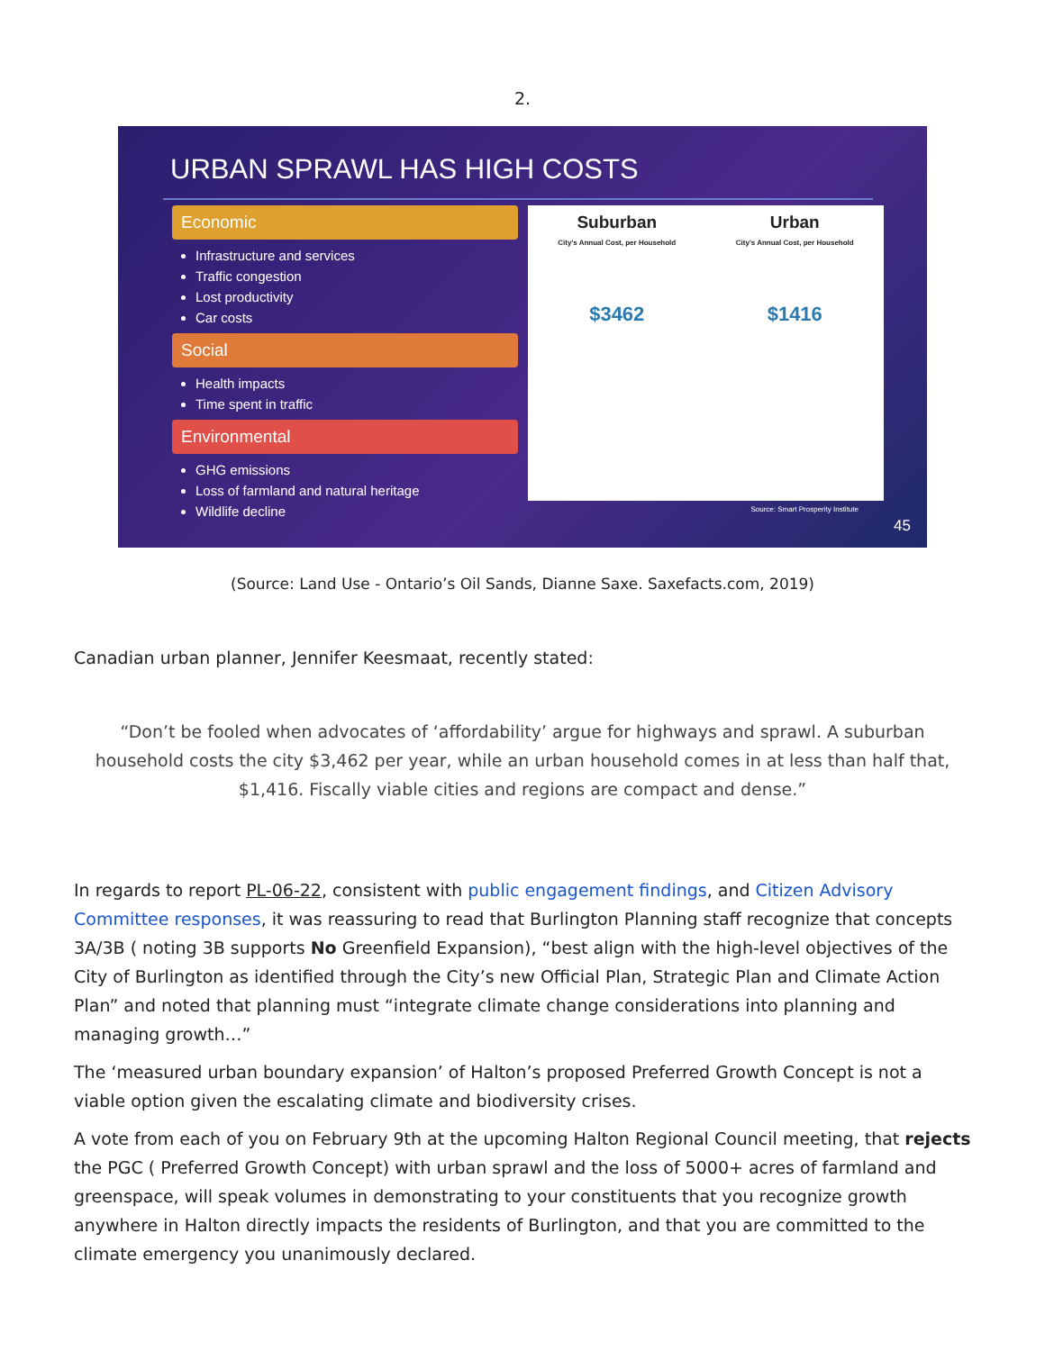2.
URBAN SPRAWL HAS HIGH COSTS
Economic
Infrastructure and services
Traffic congestion
Lost productivity
Car costs
Social
Health impacts
Time spent in traffic
Environmental
GHG emissions
Loss of farmland and natural heritage
Wildlife decline
Suburban
City's Annual Cost, per Household
$3462
Urban
City's Annual Cost, per Household
$1416
Source: Smart Prosperity Institute
45
(Source: Land Use - Ontario’s Oil Sands, Dianne Saxe. Saxefacts.com, 2019)
Canadian urban planner, Jennifer Keesmaat, recently stated:
“Don’t be fooled when advocates of ‘affordability’ argue for highways and sprawl. A suburban household costs the city $3,462 per year, while an urban household comes in at less than half that, $1,416. Fiscally viable cities and regions are compact and dense.”
In regards to report PL-06-22, consistent with public engagement findings, and Citizen Advisory Committee responses, it was reassuring to read that Burlington Planning staff recognize that concepts 3A/3B ( noting 3B supports No Greenfield Expansion), “best align with the high-level objectives of the City of Burlington as identified through the City’s new Official Plan, Strategic Plan and Climate Action Plan” and noted that planning must “integrate climate change considerations into planning and managing growth…”
The ‘measured urban boundary expansion’ of Halton’s proposed Preferred Growth Concept is not a viable option given the escalating climate and biodiversity crises.
A vote from each of you on February 9th at the upcoming Halton Regional Council meeting, that rejects the PGC ( Preferred Growth Concept) with urban sprawl and the loss of 5000+ acres of farmland and greenspace, will speak volumes in demonstrating to your constituents that you recognize growth anywhere in Halton directly impacts the residents of Burlington, and that you are committed to the climate emergency you unanimously declared.